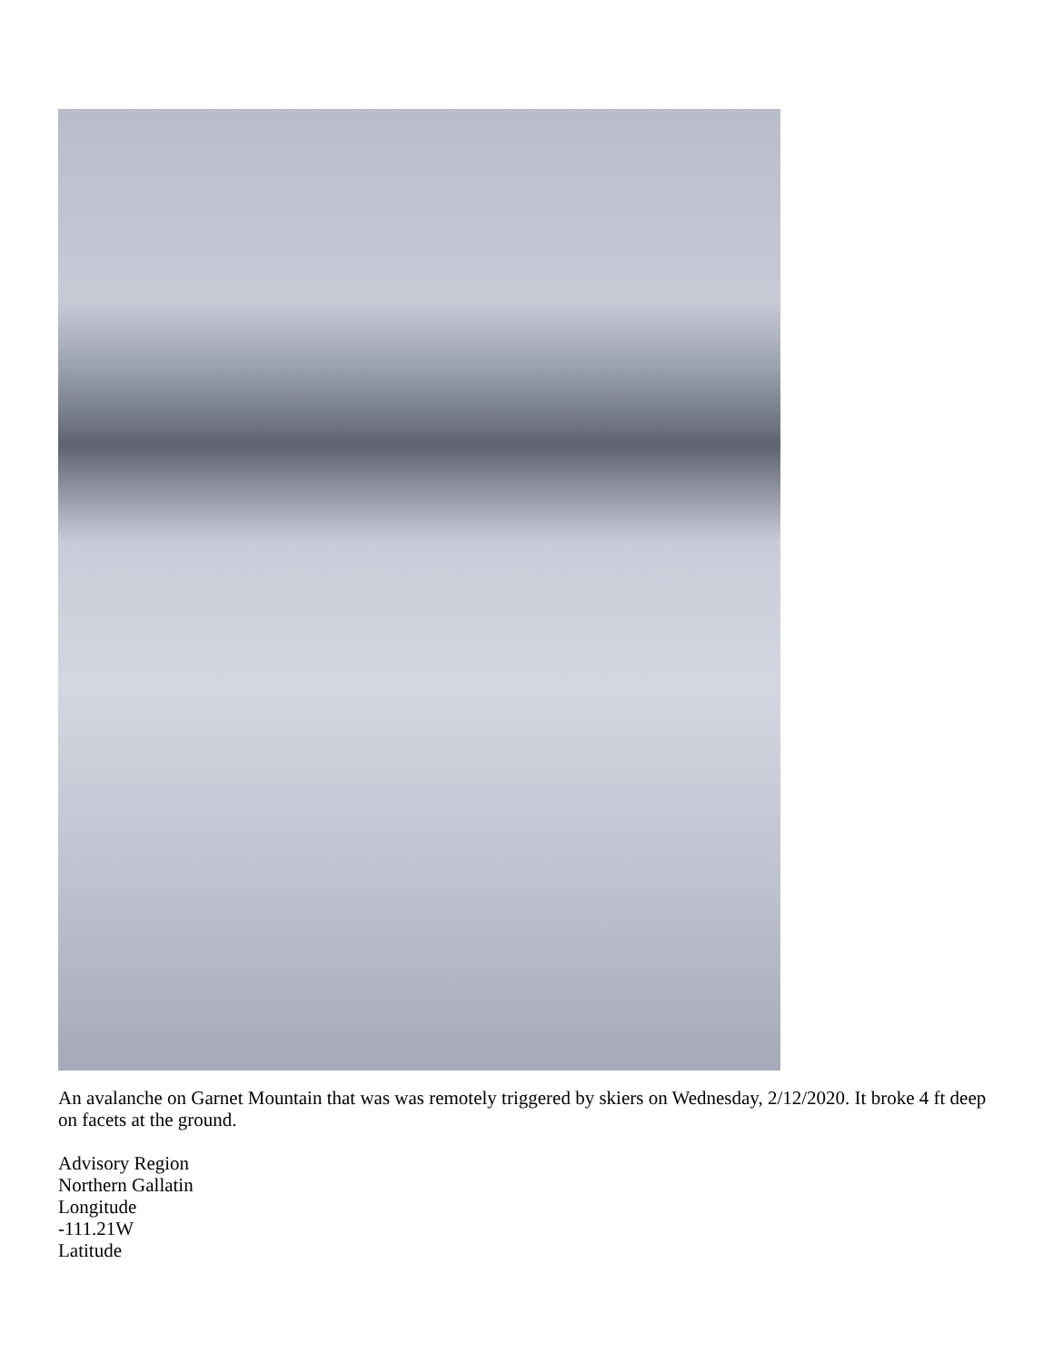An avalanche on Garnet Mountain that was was remotely triggered by skiers on Wednesday, 2/12/2020. It broke 4 ft deep on facets at the ground.
Advisory Region
Northern Gallatin
Longitude
-111.21W
Latitude